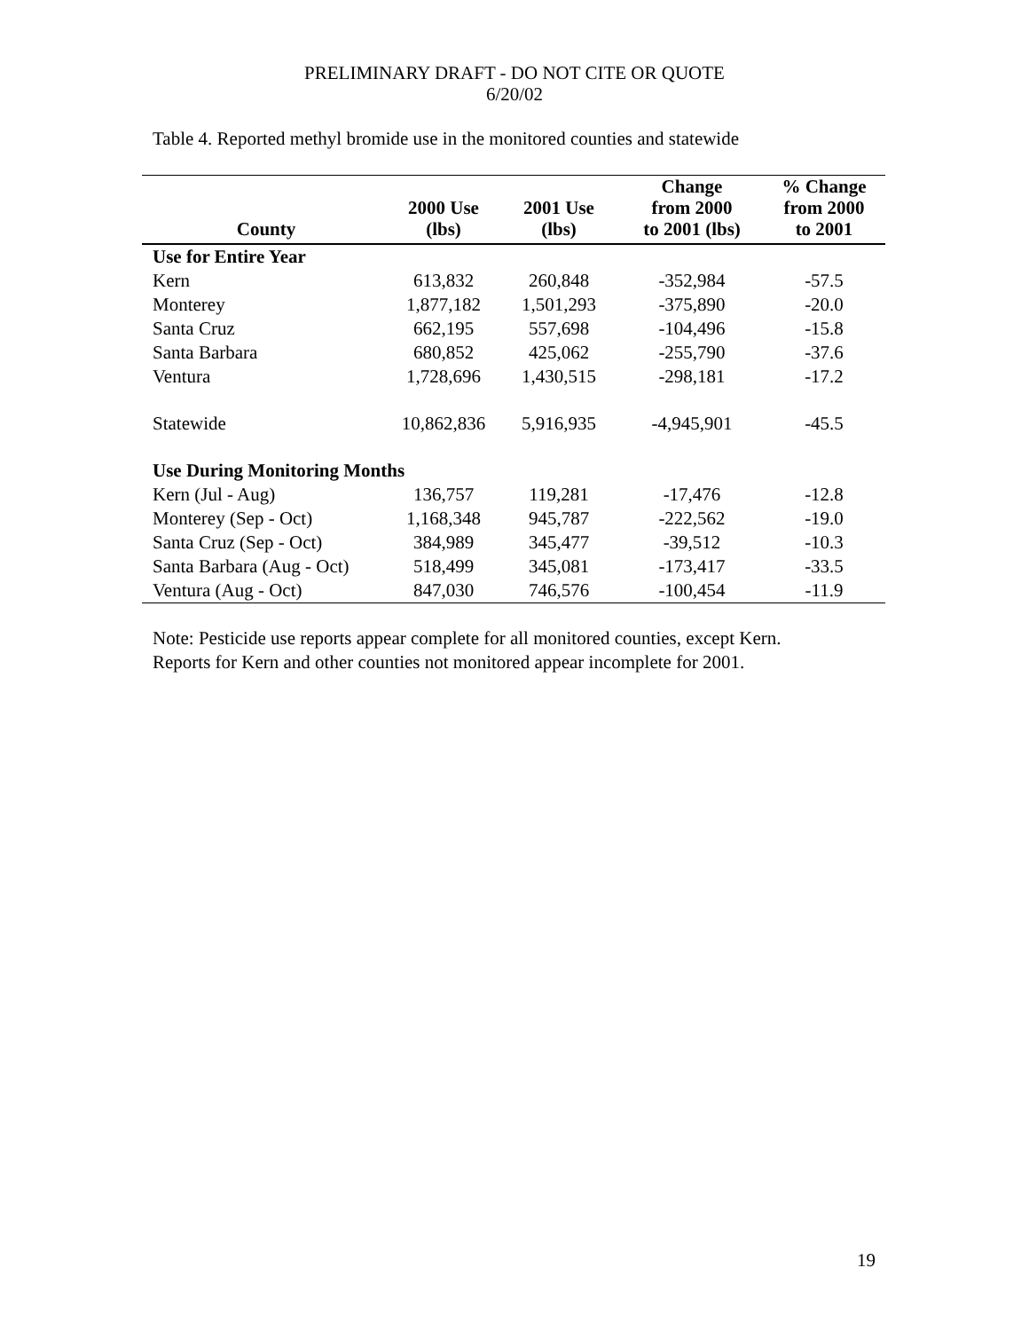PRELIMINARY DRAFT - DO NOT CITE OR QUOTE
6/20/02
Table 4. Reported methyl bromide use in the monitored counties and statewide
| County | 2000 Use (lbs) | 2001 Use (lbs) | Change from 2000 to 2001 (lbs) | % Change from 2000 to 2001 |
| --- | --- | --- | --- | --- |
| Use for Entire Year | | | | |
| Kern | 613,832 | 260,848 | -352,984 | -57.5 |
| Monterey | 1,877,182 | 1,501,293 | -375,890 | -20.0 |
| Santa Cruz | 662,195 | 557,698 | -104,496 | -15.8 |
| Santa Barbara | 680,852 | 425,062 | -255,790 | -37.6 |
| Ventura | 1,728,696 | 1,430,515 | -298,181 | -17.2 |
| Statewide | 10,862,836 | 5,916,935 | -4,945,901 | -45.5 |
| Use During Monitoring Months | | | | |
| Kern (Jul - Aug) | 136,757 | 119,281 | -17,476 | -12.8 |
| Monterey (Sep - Oct) | 1,168,348 | 945,787 | -222,562 | -19.0 |
| Santa Cruz (Sep - Oct) | 384,989 | 345,477 | -39,512 | -10.3 |
| Santa Barbara (Aug - Oct) | 518,499 | 345,081 | -173,417 | -33.5 |
| Ventura (Aug - Oct) | 847,030 | 746,576 | -100,454 | -11.9 |
Note: Pesticide use reports appear complete for all monitored counties, except Kern.
Reports for Kern and other counties not monitored appear incomplete for 2001.
19